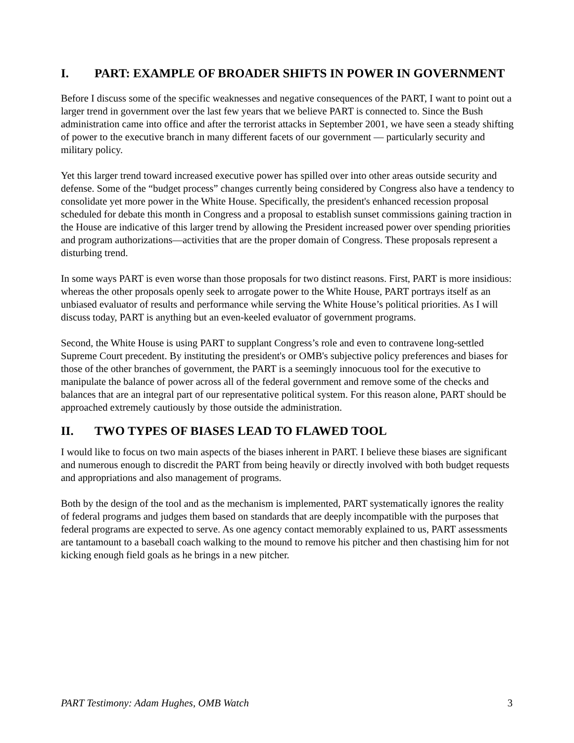I. PART: EXAMPLE OF BROADER SHIFTS IN POWER IN GOVERNMENT
Before I discuss some of the specific weaknesses and negative consequences of the PART, I want to point out a larger trend in government over the last few years that we believe PART is connected to. Since the Bush administration came into office and after the terrorist attacks in September 2001, we have seen a steady shifting of power to the executive branch in many different facets of our government — particularly security and military policy.
Yet this larger trend toward increased executive power has spilled over into other areas outside security and defense. Some of the “budget process” changes currently being considered by Congress also have a tendency to consolidate yet more power in the White House. Specifically, the president's enhanced recession proposal scheduled for debate this month in Congress and a proposal to establish sunset commissions gaining traction in the House are indicative of this larger trend by allowing the President increased power over spending priorities and program authorizations—activities that are the proper domain of Congress. These proposals represent a disturbing trend.
In some ways PART is even worse than those proposals for two distinct reasons. First, PART is more insidious: whereas the other proposals openly seek to arrogate power to the White House, PART portrays itself as an unbiased evaluator of results and performance while serving the White House’s political priorities. As I will discuss today, PART is anything but an even-keeled evaluator of government programs.
Second, the White House is using PART to supplant Congress’s role and even to contravene long-settled Supreme Court precedent. By instituting the president's or OMB's subjective policy preferences and biases for those of the other branches of government, the PART is a seemingly innocuous tool for the executive to manipulate the balance of power across all of the federal government and remove some of the checks and balances that are an integral part of our representative political system. For this reason alone, PART should be approached extremely cautiously by those outside the administration.
II. TWO TYPES OF BIASES LEAD TO FLAWED TOOL
I would like to focus on two main aspects of the biases inherent in PART. I believe these biases are significant and numerous enough to discredit the PART from being heavily or directly involved with both budget requests and appropriations and also management of programs.
Both by the design of the tool and as the mechanism is implemented, PART systematically ignores the reality of federal programs and judges them based on standards that are deeply incompatible with the purposes that federal programs are expected to serve. As one agency contact memorably explained to us, PART assessments are tantamount to a baseball coach walking to the mound to remove his pitcher and then chastising him for not kicking enough field goals as he brings in a new pitcher.
PART Testimony: Adam Hughes, OMB Watch 3